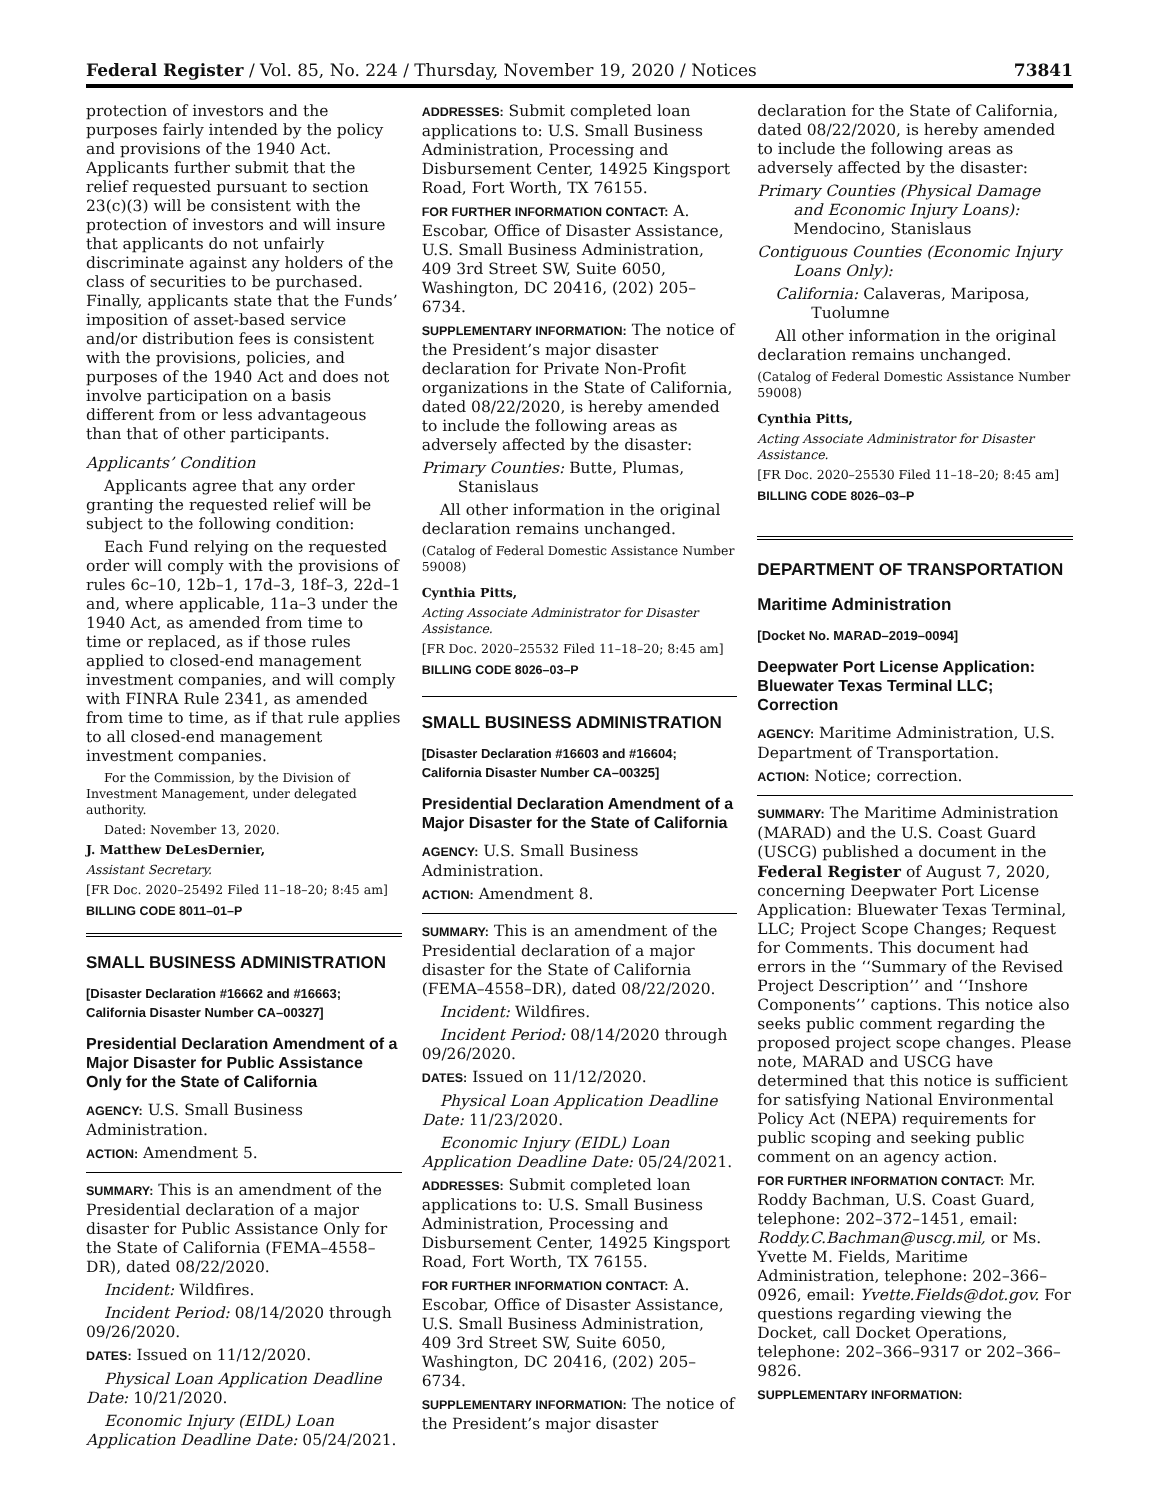Federal Register / Vol. 85, No. 224 / Thursday, November 19, 2020 / Notices 73841
protection of investors and the purposes fairly intended by the policy and provisions of the 1940 Act. Applicants further submit that the relief requested pursuant to section 23(c)(3) will be consistent with the protection of investors and will insure that applicants do not unfairly discriminate against any holders of the class of securities to be purchased. Finally, applicants state that the Funds’ imposition of asset-based service and/or distribution fees is consistent with the provisions, policies, and purposes of the 1940 Act and does not involve participation on a basis different from or less advantageous than that of other participants.
Applicants’ Condition
Applicants agree that any order granting the requested relief will be subject to the following condition:
Each Fund relying on the requested order will comply with the provisions of rules 6c–10, 12b–1, 17d–3, 18f–3, 22d–1 and, where applicable, 11a–3 under the 1940 Act, as amended from time to time or replaced, as if those rules applied to closed-end management investment companies, and will comply with FINRA Rule 2341, as amended from time to time, as if that rule applies to all closed-end management investment companies.
For the Commission, by the Division of Investment Management, under delegated authority.
Dated: November 13, 2020.
J. Matthew DeLesDernier,
Assistant Secretary.
[FR Doc. 2020–25492 Filed 11–18–20; 8:45 am]
BILLING CODE 8011–01–P
SMALL BUSINESS ADMINISTRATION
[Disaster Declaration #16662 and #16663; California Disaster Number CA–00327]
Presidential Declaration Amendment of a Major Disaster for Public Assistance Only for the State of California
AGENCY: U.S. Small Business Administration.
ACTION: Amendment 5.
SUMMARY: This is an amendment of the Presidential declaration of a major disaster for Public Assistance Only for the State of California (FEMA–4558–DR), dated 08/22/2020.
Incident: Wildfires.
Incident Period: 08/14/2020 through 09/26/2020.
DATES: Issued on 11/12/2020.
Physical Loan Application Deadline Date: 10/21/2020.
Economic Injury (EIDL) Loan Application Deadline Date: 05/24/2021.
ADDRESSES: Submit completed loan applications to: U.S. Small Business Administration, Processing and Disbursement Center, 14925 Kingsport Road, Fort Worth, TX 76155.
FOR FURTHER INFORMATION CONTACT: A. Escobar, Office of Disaster Assistance, U.S. Small Business Administration, 409 3rd Street SW, Suite 6050, Washington, DC 20416, (202) 205–6734.
SUPPLEMENTARY INFORMATION: The notice of the President’s major disaster declaration for Private Non-Profit organizations in the State of California, dated 08/22/2020, is hereby amended to include the following areas as adversely affected by the disaster:
Primary Counties: Butte, Plumas, Stanislaus
All other information in the original declaration remains unchanged.
(Catalog of Federal Domestic Assistance Number 59008)
Cynthia Pitts,
Acting Associate Administrator for Disaster Assistance.
[FR Doc. 2020–25532 Filed 11–18–20; 8:45 am]
BILLING CODE 8026–03–P
SMALL BUSINESS ADMINISTRATION
[Disaster Declaration #16603 and #16604; California Disaster Number CA–00325]
Presidential Declaration Amendment of a Major Disaster for the State of California
AGENCY: U.S. Small Business Administration.
ACTION: Amendment 8.
SUMMARY: This is an amendment of the Presidential declaration of a major disaster for the State of California (FEMA–4558–DR), dated 08/22/2020.
Incident: Wildfires.
Incident Period: 08/14/2020 through 09/26/2020.
DATES: Issued on 11/12/2020.
Physical Loan Application Deadline Date: 11/23/2020.
Economic Injury (EIDL) Loan Application Deadline Date: 05/24/2021.
ADDRESSES: Submit completed loan applications to: U.S. Small Business Administration, Processing and Disbursement Center, 14925 Kingsport Road, Fort Worth, TX 76155.
FOR FURTHER INFORMATION CONTACT: A. Escobar, Office of Disaster Assistance, U.S. Small Business Administration, 409 3rd Street SW, Suite 6050, Washington, DC 20416, (202) 205–6734.
SUPPLEMENTARY INFORMATION: The notice of the President’s major disaster
declaration for the State of California, dated 08/22/2020, is hereby amended to include the following areas as adversely affected by the disaster:
Primary Counties (Physical Damage and Economic Injury Loans): Mendocino, Stanislaus
Contiguous Counties (Economic Injury Loans Only):
California: Calaveras, Mariposa, Tuolumne
All other information in the original declaration remains unchanged.
(Catalog of Federal Domestic Assistance Number 59008)
Cynthia Pitts,
Acting Associate Administrator for Disaster Assistance.
[FR Doc. 2020–25530 Filed 11–18–20; 8:45 am]
BILLING CODE 8026–03–P
DEPARTMENT OF TRANSPORTATION
Maritime Administration
[Docket No. MARAD–2019–0094]
Deepwater Port License Application: Bluewater Texas Terminal LLC; Correction
AGENCY: Maritime Administration, U.S. Department of Transportation.
ACTION: Notice; correction.
SUMMARY: The Maritime Administration (MARAD) and the U.S. Coast Guard (USCG) published a document in the Federal Register of August 7, 2020, concerning Deepwater Port License Application: Bluewater Texas Terminal, LLC; Project Scope Changes; Request for Comments. This document had errors in the ‘‘Summary of the Revised Project Description’’ and ‘‘Inshore Components’’ captions. This notice also seeks public comment regarding the proposed project scope changes. Please note, MARAD and USCG have determined that this notice is sufficient for satisfying National Environmental Policy Act (NEPA) requirements for public scoping and seeking public comment on an agency action.
FOR FURTHER INFORMATION CONTACT: Mr. Roddy Bachman, U.S. Coast Guard, telephone: 202–372–1451, email: Roddy.C.Bachman@uscg.mil, or Ms. Yvette M. Fields, Maritime Administration, telephone: 202–366–0926, email: Yvette.Fields@dot.gov. For questions regarding viewing the Docket, call Docket Operations, telephone: 202–366–9317 or 202–366–9826.
SUPPLEMENTARY INFORMATION: